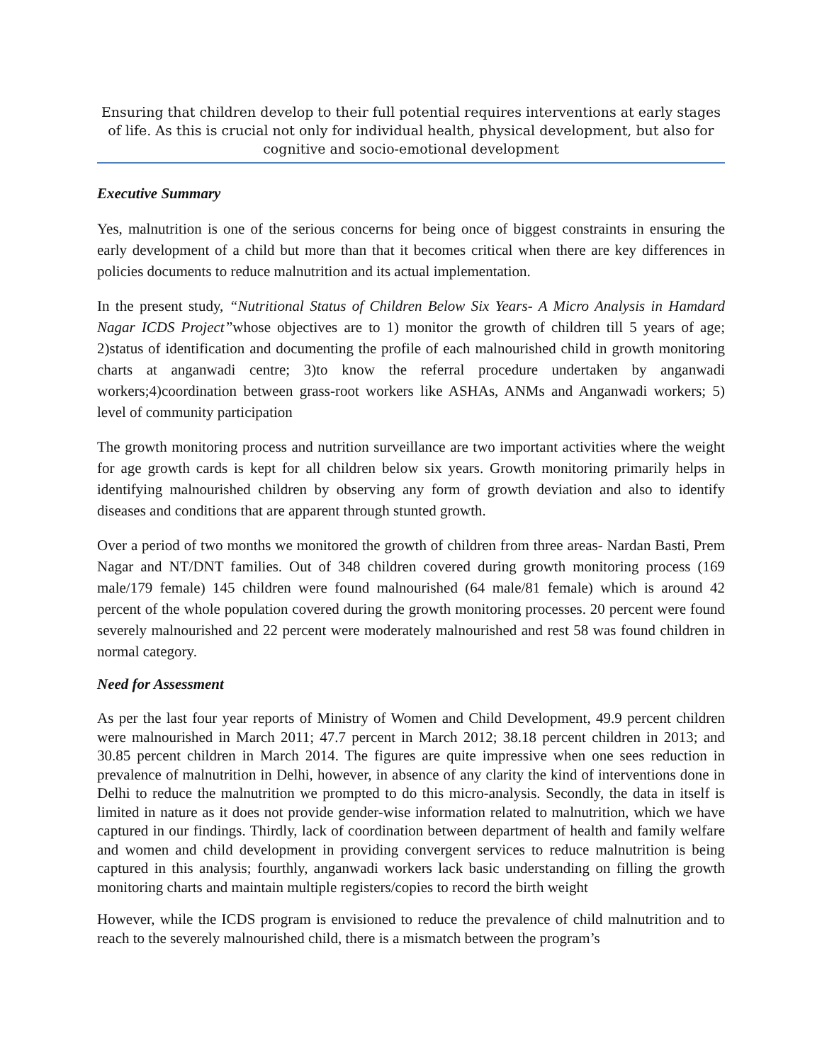Ensuring that children develop to their full potential requires interventions at early stages of life. As this is crucial not only for individual health, physical development, but also for cognitive and socio-emotional development
Executive Summary
Yes, malnutrition is one of the serious concerns for being once of biggest constraints in ensuring the early development of a child but more than that it becomes critical when there are key differences in policies documents to reduce malnutrition and its actual implementation.
In the present study, “Nutritional Status of Children Below Six Years- A Micro Analysis in Hamdard Nagar ICDS Project”whose objectives are to 1) monitor the growth of children till 5 years of age; 2)status of identification and documenting the profile of each malnourished child in growth monitoring charts at anganwadi centre; 3)to know the referral procedure undertaken by anganwadi workers;4)coordination between grass-root workers like ASHAs, ANMs and Anganwadi workers; 5) level of community participation
The growth monitoring process and nutrition surveillance are two important activities where the weight for age growth cards is kept for all children below six years. Growth monitoring primarily helps in identifying malnourished children by observing any form of growth deviation and also to identify diseases and conditions that are apparent through stunted growth.
Over a period of two months we monitored the growth of children from three areas- Nardan Basti, Prem Nagar and NT/DNT families. Out of 348 children covered during growth monitoring process (169 male/179 female) 145 children were found malnourished (64 male/81 female) which is around 42 percent of the whole population covered during the growth monitoring processes. 20 percent were found severely malnourished and 22 percent were moderately malnourished and rest 58 was found children in normal category.
Need for Assessment
As per the last four year reports of Ministry of Women and Child Development, 49.9 percent children were malnourished in March 2011; 47.7 percent in March 2012; 38.18 percent children in 2013; and 30.85 percent children in March 2014. The figures are quite impressive when one sees reduction in prevalence of malnutrition in Delhi, however, in absence of any clarity the kind of interventions done in Delhi to reduce the malnutrition we prompted to do this micro-analysis. Secondly, the data in itself is limited in nature as it does not provide gender-wise information related to malnutrition, which we have captured in our findings. Thirdly, lack of coordination between department of health and family welfare and women and child development in providing convergent services to reduce malnutrition is being captured in this analysis; fourthly, anganwadi workers lack basic understanding on filling the growth monitoring charts and maintain multiple registers/copies to record the birth weight
However, while the ICDS program is envisioned to reduce the prevalence of child malnutrition and to reach to the severely malnourished child, there is a mismatch between the program’s